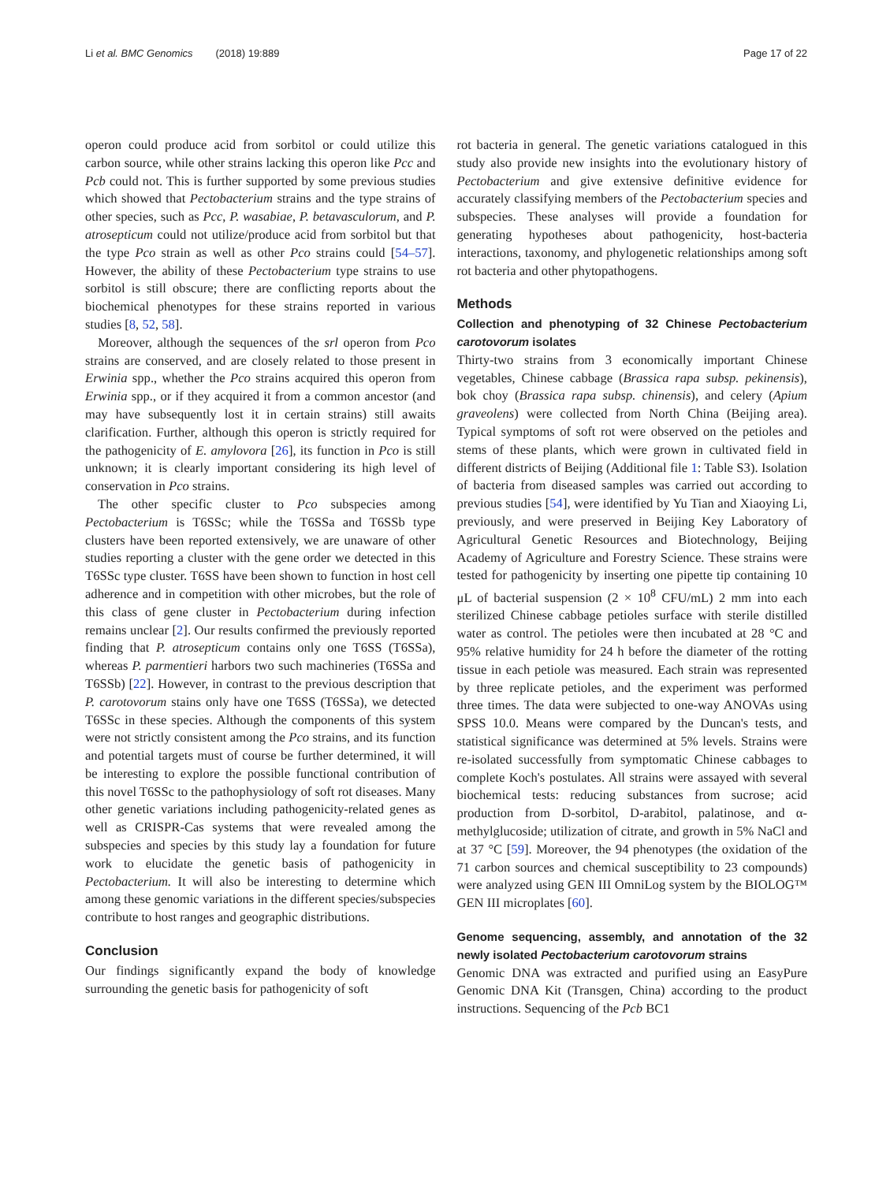Li et al. BMC Genomics (2018) 19:889 Page 17 of 22
operon could produce acid from sorbitol or could utilize this carbon source, while other strains lacking this operon like Pcc and Pcb could not. This is further supported by some previous studies which showed that Pectobacterium strains and the type strains of other species, such as Pcc, P. wasabiae, P. betavasculorum, and P. atrosepticum could not utilize/produce acid from sorbitol but that the type Pco strain as well as other Pco strains could [54–57]. However, the ability of these Pectobacterium type strains to use sorbitol is still obscure; there are conflicting reports about the biochemical phenotypes for these strains reported in various studies [8, 52, 58].
Moreover, although the sequences of the srl operon from Pco strains are conserved, and are closely related to those present in Erwinia spp., whether the Pco strains acquired this operon from Erwinia spp., or if they acquired it from a common ancestor (and may have subsequently lost it in certain strains) still awaits clarification. Further, although this operon is strictly required for the pathogenicity of E. amylovora [26], its function in Pco is still unknown; it is clearly important considering its high level of conservation in Pco strains.
The other specific cluster to Pco subspecies among Pectobacterium is T6SSc; while the T6SSa and T6SSb type clusters have been reported extensively, we are unaware of other studies reporting a cluster with the gene order we detected in this T6SSc type cluster. T6SS have been shown to function in host cell adherence and in competition with other microbes, but the role of this class of gene cluster in Pectobacterium during infection remains unclear [2]. Our results confirmed the previously reported finding that P. atrosepticum contains only one T6SS (T6SSa), whereas P. parmentieri harbors two such machineries (T6SSa and T6SSb) [22]. However, in contrast to the previous description that P. carotovorum stains only have one T6SS (T6SSa), we detected T6SSc in these species. Although the components of this system were not strictly consistent among the Pco strains, and its function and potential targets must of course be further determined, it will be interesting to explore the possible functional contribution of this novel T6SSc to the pathophysiology of soft rot diseases. Many other genetic variations including pathogenicity-related genes as well as CRISPR-Cas systems that were revealed among the subspecies and species by this study lay a foundation for future work to elucidate the genetic basis of pathogenicity in Pectobacterium. It will also be interesting to determine which among these genomic variations in the different species/subspecies contribute to host ranges and geographic distributions.
Conclusion
Our findings significantly expand the body of knowledge surrounding the genetic basis for pathogenicity of soft
rot bacteria in general. The genetic variations catalogued in this study also provide new insights into the evolutionary history of Pectobacterium and give extensive definitive evidence for accurately classifying members of the Pectobacterium species and subspecies. These analyses will provide a foundation for generating hypotheses about pathogenicity, host-bacteria interactions, taxonomy, and phylogenetic relationships among soft rot bacteria and other phytopathogens.
Methods
Collection and phenotyping of 32 Chinese Pectobacterium carotovorum isolates
Thirty-two strains from 3 economically important Chinese vegetables, Chinese cabbage (Brassica rapa subsp. pekinensis), bok choy (Brassica rapa subsp. chinensis), and celery (Apium graveolens) were collected from North China (Beijing area). Typical symptoms of soft rot were observed on the petioles and stems of these plants, which were grown in cultivated field in different districts of Beijing (Additional file 1: Table S3). Isolation of bacteria from diseased samples was carried out according to previous studies [54], were identified by Yu Tian and Xiaoying Li, previously, and were preserved in Beijing Key Laboratory of Agricultural Genetic Resources and Biotechnology, Beijing Academy of Agriculture and Forestry Science. These strains were tested for pathogenicity by inserting one pipette tip containing 10 μL of bacterial suspension (2 × 10<sup>8</sup> CFU/mL) 2 mm into each sterilized Chinese cabbage petioles surface with sterile distilled water as control. The petioles were then incubated at 28 °C and 95% relative humidity for 24 h before the diameter of the rotting tissue in each petiole was measured. Each strain was represented by three replicate petioles, and the experiment was performed three times. The data were subjected to one-way ANOVAs using SPSS 10.0. Means were compared by the Duncan's tests, and statistical significance was determined at 5% levels. Strains were re-isolated successfully from symptomatic Chinese cabbages to complete Koch's postulates. All strains were assayed with several biochemical tests: reducing substances from sucrose; acid production from D-sorbitol, D-arabitol, palatinose, and α-methylglucoside; utilization of citrate, and growth in 5% NaCl and at 37 °C [59]. Moreover, the 94 phenotypes (the oxidation of the 71 carbon sources and chemical susceptibility to 23 compounds) were analyzed using GEN III OmniLog system by the BIOLOG™ GEN III microplates [60].
Genome sequencing, assembly, and annotation of the 32 newly isolated Pectobacterium carotovorum strains
Genomic DNA was extracted and purified using an EasyPure Genomic DNA Kit (Transgen, China) according to the product instructions. Sequencing of the Pcb BC1